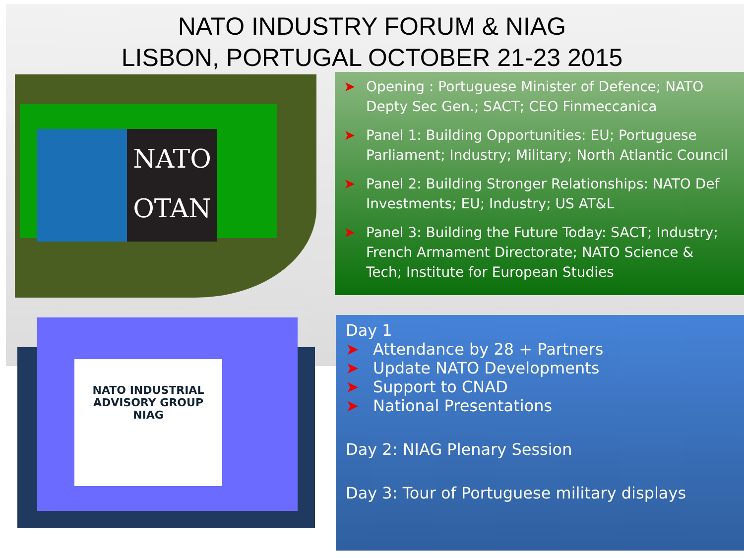NATO INDUSTRY FORUM & NIAG
LISBON, PORTUGAL OCTOBER 21-23 2015
NATO
OTAN
NATO INDUSTRIAL
ADVISORY GROUP
NIAG
➤ Opening : Portuguese Minister of Defence; NATO Depty Sec Gen.; SACT; CEO Finmeccanica
➤ Panel 1: Building Opportunities: EU; Portuguese Parliament; Industry; Military; North Atlantic Council
➤ Panel 2: Building Stronger Relationships: NATO Def Investments; EU; Industry; US AT&L
➤ Panel 3: Building the Future Today: SACT; Industry; French Armament Directorate; NATO Science & Tech; Institute for European Studies
Day 1
➤ Attendance by 28 + Partners
➤ Update NATO Developments
➤ Support to CNAD
➤ National Presentations
Day 2: NIAG Plenary Session
Day 3: Tour of Portuguese military displays